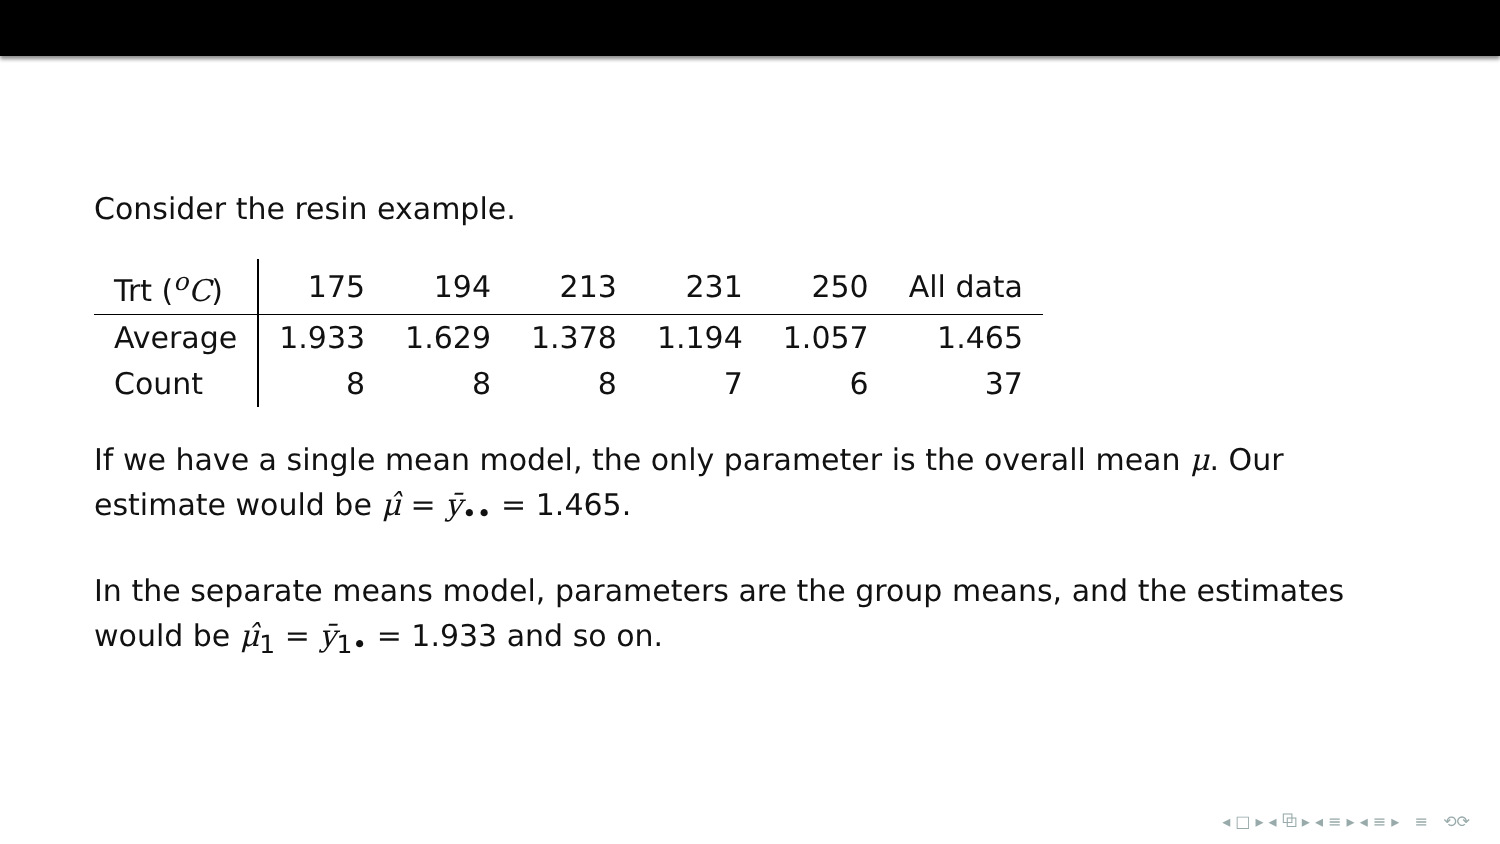Consider the resin example.
| Trt (<sup>o</sup> C ) | 175 | 194 | 213 | 231 | 250 | All data |
| --- | --- | --- | --- | --- | --- | --- |
| Average | 1.933 | 1.629 | 1.378 | 1.194 | 1.057 | 1.465 |
| Count | 8 | 8 | 8 | 7 | 6 | 37 |
If we have a single mean model, the only parameter is the overall mean μ. Our
estimate would be μ̂ = ȳ<sub>••</sub> = 1.465.
In the separate means model, parameters are the group means, and the estimates
would be μ̂<sub>1</sub> = ȳ<sub>1•</sub> = 1.933 and so on.
◂ □ ▸ ◂ ⧉ ▸ ◂ ≡ ▸ ◂ ≡ ▸ ≡ ⟲⟳